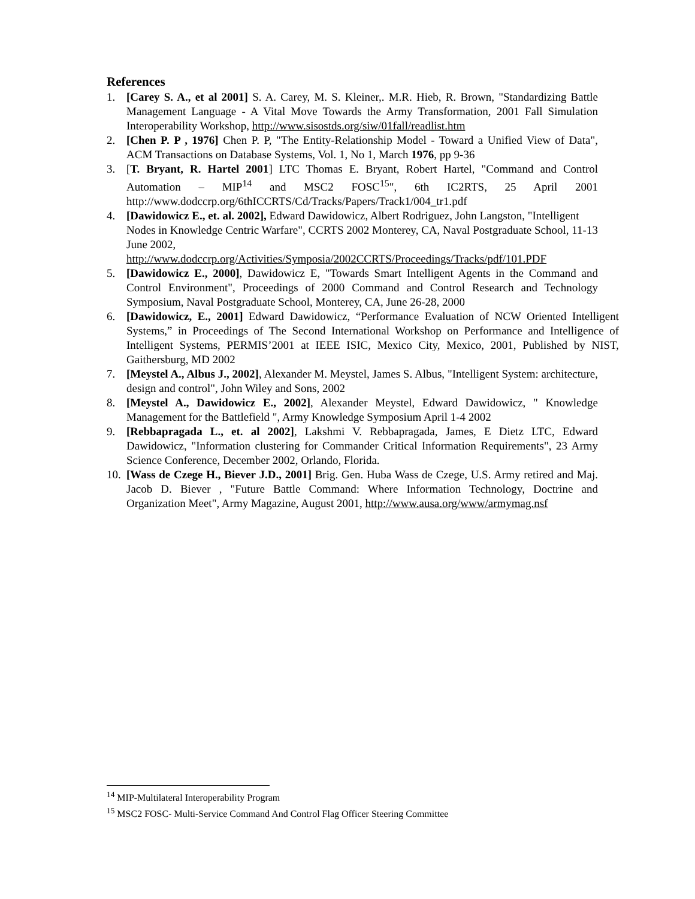References
1. [Carey S. A., et al 2001] S. A. Carey, M. S. Kleiner,. M.R. Hieb, R. Brown, "Standardizing Battle Management Language - A Vital Move Towards the Army Transformation, 2001 Fall Simulation Interoperability Workshop, http://www.sisostds.org/siw/01fall/readlist.htm
2. [Chen P. P , 1976] Chen P. P, "The Entity-Relationship Model - Toward a Unified View of Data", ACM Transactions on Database Systems, Vol. 1, No 1, March 1976, pp 9-36
3. [T. Bryant, R. Hartel 2001] LTC Thomas E. Bryant, Robert Hartel, "Command and Control Automation – MIP<sup>14</sup> and MSC2 FOSC<sup>15</sup>", 6th IC2RTS, 25 April 2001 http://www.dodccrp.org/6thICCRTS/Cd/Tracks/Papers/Track1/004_tr1.pdf
4. [Dawidowicz E., et. al. 2002], Edward Dawidowicz, Albert Rodriguez, John Langston, "Intelligent Nodes in Knowledge Centric Warfare", CCRTS 2002 Monterey, CA, Naval Postgraduate School, 11-13 June 2002,
http://www.dodccrp.org/Activities/Symposia/2002CCRTS/Proceedings/Tracks/pdf/101.PDF
5. [Dawidowicz E., 2000], Dawidowicz E, "Towards Smart Intelligent Agents in the Command and Control Environment", Proceedings of 2000 Command and Control Research and Technology Symposium, Naval Postgraduate School, Monterey, CA, June 26-28, 2000
6. [Dawidowicz, E., 2001] Edward Dawidowicz, “Performance Evaluation of NCW Oriented Intelligent Systems,” in Proceedings of The Second International Workshop on Performance and Intelligence of Intelligent Systems, PERMIS’2001 at IEEE ISIC, Mexico City, Mexico, 2001, Published by NIST, Gaithersburg, MD 2002
7. [Meystel A., Albus J., 2002], Alexander M. Meystel, James S. Albus, "Intelligent System: architecture, design and control", John Wiley and Sons, 2002
8. [Meystel A., Dawidowicz E., 2002], Alexander Meystel, Edward Dawidowicz, " Knowledge Management for the Battlefield ", Army Knowledge Symposium April 1-4 2002
9. [Rebbapragada L., et. al 2002], Lakshmi V. Rebbapragada, James, E Dietz LTC, Edward Dawidowicz, "Information clustering for Commander Critical Information Requirements", 23 Army Science Conference, December 2002, Orlando, Florida.
10. [Wass de Czege H., Biever J.D., 2001] Brig. Gen. Huba Wass de Czege, U.S. Army retired and Maj. Jacob D. Biever , "Future Battle Command: Where Information Technology, Doctrine and Organization Meet", Army Magazine, August 2001, http://www.ausa.org/www/armymag.nsf
<sup>14</sup> MIP-Multilateral Interoperability Program
<sup>15</sup> MSC2 FOSC- Multi-Service Command And Control Flag Officer Steering Committee